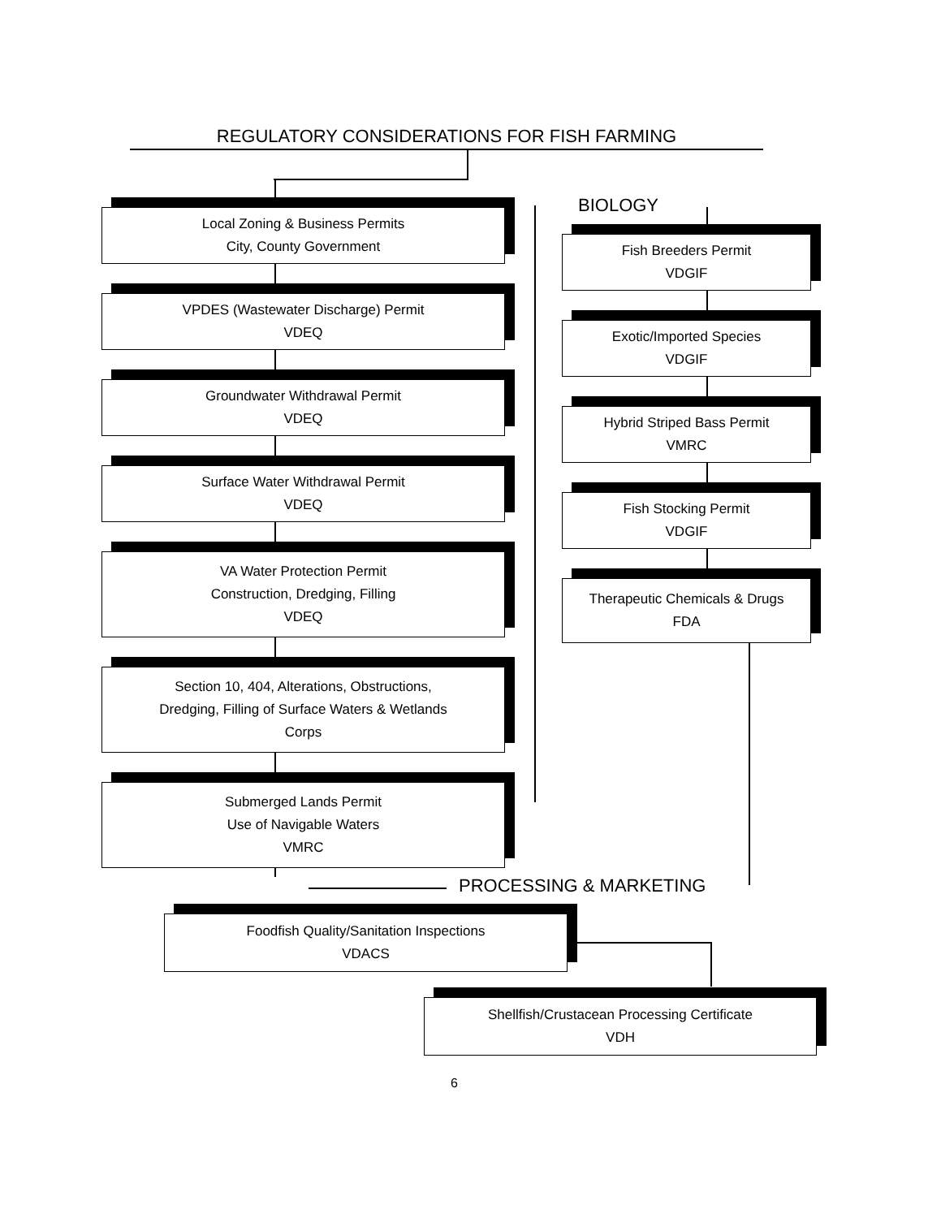REGULATORY CONSIDERATIONS FOR FISH FARMING
Local Zoning & Business Permits
City, County Government
VPDES (Wastewater Discharge) Permit
VDEQ
Groundwater Withdrawal Permit
VDEQ
Surface Water Withdrawal Permit
VDEQ
VA Water Protection Permit
Construction, Dredging, Filling
VDEQ
Section 10, 404, Alterations, Obstructions,
Dredging, Filling of Surface Waters & Wetlands
Corps
Submerged Lands Permit
Use of Navigable Waters
VMRC
BIOLOGY
Fish Breeders Permit
VDGIF
Exotic/Imported Species
VDGIF
Hybrid Striped Bass Permit
VMRC
Fish Stocking Permit
VDGIF
Therapeutic Chemicals & Drugs
FDA
PROCESSING & MARKETING
Foodfish Quality/Sanitation Inspections
VDACS
Shellfish/Crustacean Processing Certificate
VDH
6